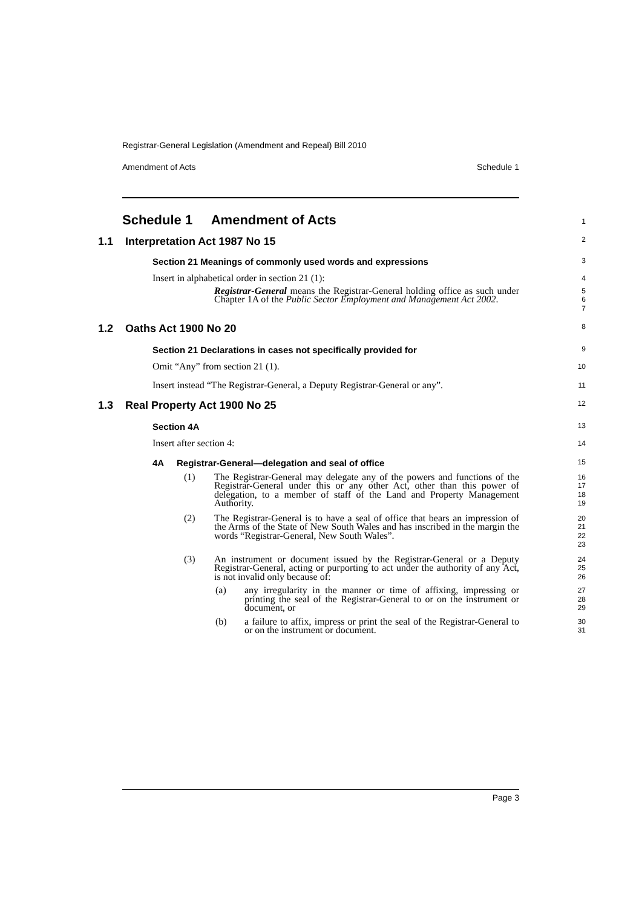Registrar-General Legislation (Amendment and Repeal) Bill 2010
Amendment of Acts Schedule 1
Schedule 1 Amendment of Acts
1
1.1 Interpretation Act 1987 No 15
2
Section 21 Meanings of commonly used words and expressions
3
Insert in alphabetical order in section 21 (1):
4
Registrar-General means the Registrar-General holding office as such under Chapter 1A of the Public Sector Employment and Management Act 2002.
5
6
7
1.2 Oaths Act 1900 No 20
8
Section 21 Declarations in cases not specifically provided for
9
Omit “Any” from section 21 (1).
10
Insert instead “The Registrar-General, a Deputy Registrar-General or any”.
11
1.3 Real Property Act 1900 No 25
12
Section 4A
13
Insert after section 4:
14
4A Registrar-General—delegation and seal of office
15
(1) The Registrar-General may delegate any of the powers and functions of the Registrar-General under this or any other Act, other than this power of delegation, to a member of staff of the Land and Property Management Authority.
16
17
18
19
(2) The Registrar-General is to have a seal of office that bears an impression of the Arms of the State of New South Wales and has inscribed in the margin the words “Registrar-General, New South Wales”.
20
21
22
23
(3) An instrument or document issued by the Registrar-General or a Deputy Registrar-General, acting or purporting to act under the authority of any Act, is not invalid only because of:
24
25
26
(a) any irregularity in the manner or time of affixing, impressing or printing the seal of the Registrar-General to or on the instrument or document, or
27
28
29
(b) a failure to affix, impress or print the seal of the Registrar-General to or on the instrument or document.
30
31
Page 3